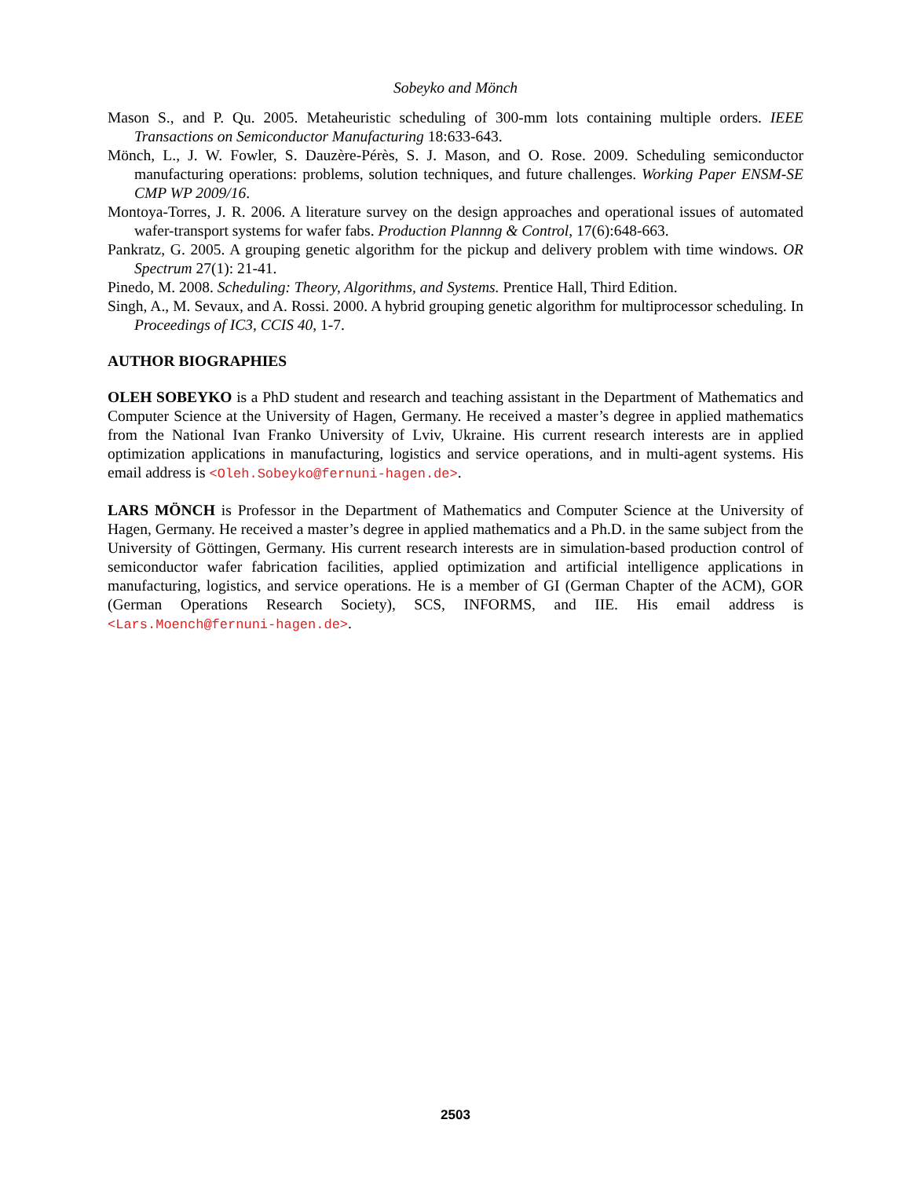Sobeyko and Mönch
Mason S., and P. Qu. 2005. Metaheuristic scheduling of 300-mm lots containing multiple orders. IEEE Transactions on Semiconductor Manufacturing 18:633-643.
Mönch, L., J. W. Fowler, S. Dauzère-Pérès, S. J. Mason, and O. Rose. 2009. Scheduling semiconductor manufacturing operations: problems, solution techniques, and future challenges. Working Paper ENSM-SE CMP WP 2009/16.
Montoya-Torres, J. R. 2006. A literature survey on the design approaches and operational issues of automated wafer-transport systems for wafer fabs. Production Plannng & Control, 17(6):648-663.
Pankratz, G. 2005. A grouping genetic algorithm for the pickup and delivery problem with time windows. OR Spectrum 27(1): 21-41.
Pinedo, M. 2008. Scheduling: Theory, Algorithms, and Systems. Prentice Hall, Third Edition.
Singh, A., M. Sevaux, and A. Rossi. 2000. A hybrid grouping genetic algorithm for multiprocessor scheduling. In Proceedings of IC3, CCIS 40, 1-7.
AUTHOR BIOGRAPHIES
OLEH SOBEYKO is a PhD student and research and teaching assistant in the Department of Mathematics and Computer Science at the University of Hagen, Germany. He received a master’s degree in applied mathematics from the National Ivan Franko University of Lviv, Ukraine. His current research interests are in applied optimization applications in manufacturing, logistics and service operations, and in multi-agent systems. His email address is <Oleh.Sobeyko@fernuni-hagen.de>.
LARS MÖNCH is Professor in the Department of Mathematics and Computer Science at the University of Hagen, Germany. He received a master’s degree in applied mathematics and a Ph.D. in the same subject from the University of Göttingen, Germany. His current research interests are in simulation-based production control of semiconductor wafer fabrication facilities, applied optimization and artificial intelligence applications in manufacturing, logistics, and service operations. He is a member of GI (German Chapter of the ACM), GOR (German Operations Research Society), SCS, INFORMS, and IIE. His email address is <Lars.Moench@fernuni-hagen.de>.
2503